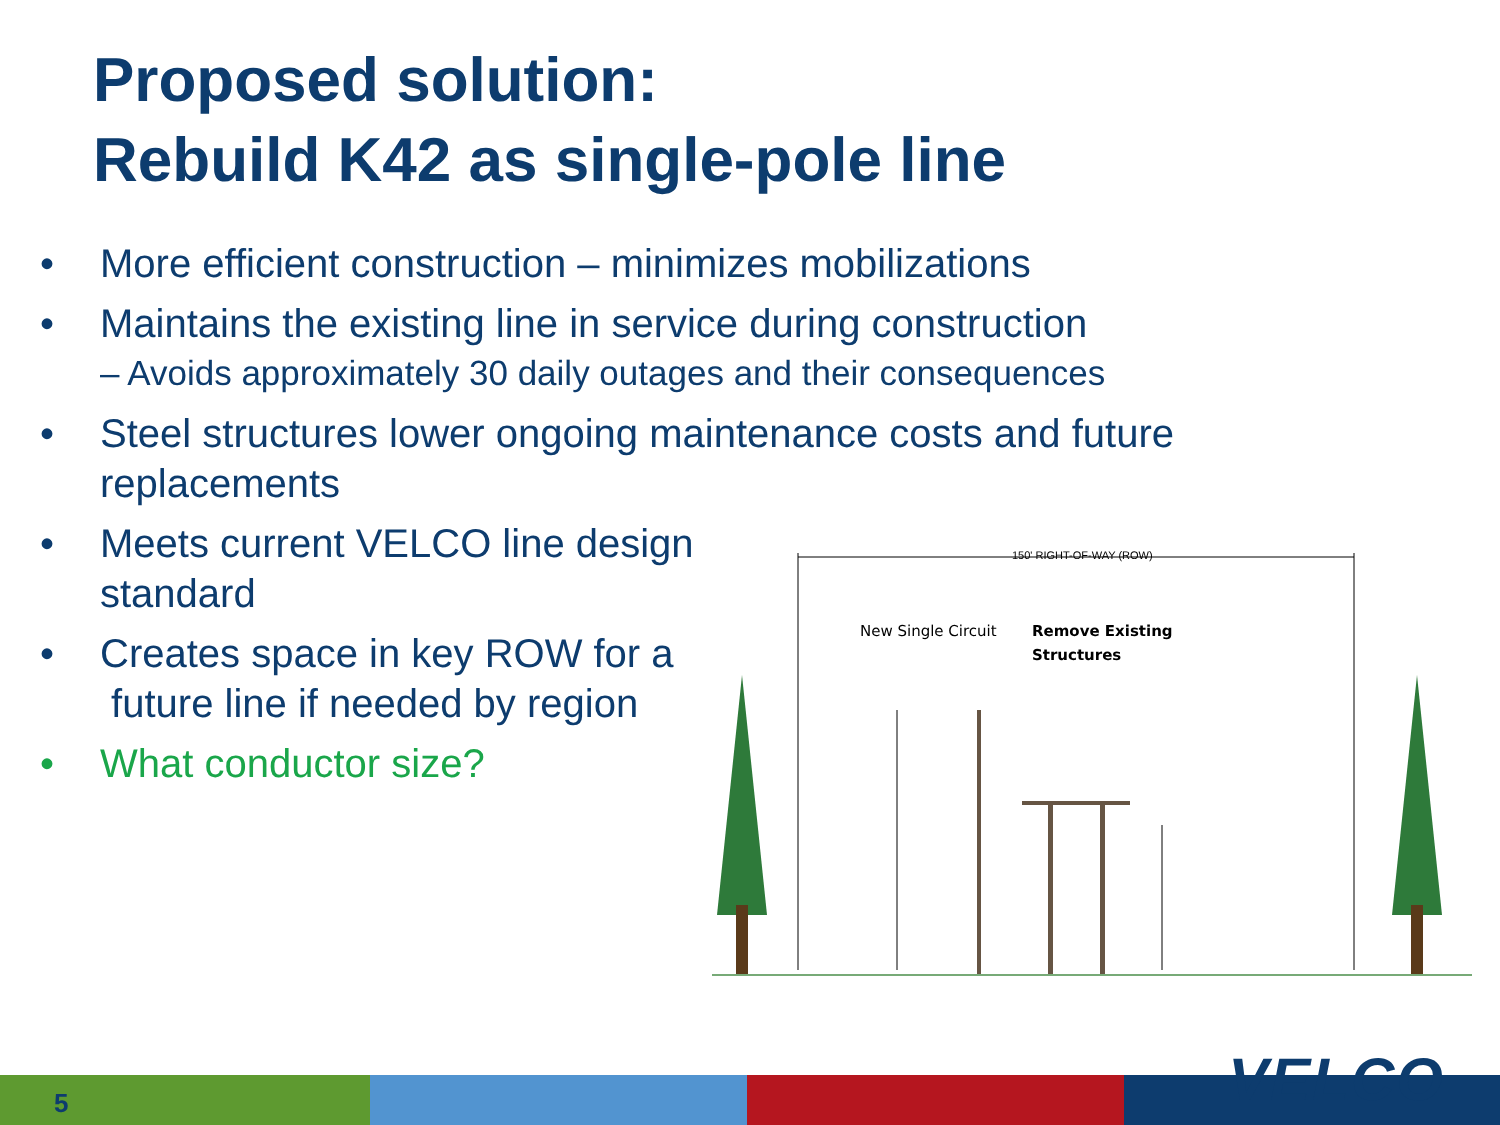Proposed solution:
Rebuild K42 as single-pole line
• More efficient construction – minimizes mobilizations
• Maintains the existing line in service during construction
– Avoids approximately 30 daily outages and their consequences
• Steel structures lower ongoing maintenance costs and future replacements
• Meets current VELCO line design
standard
• Creates space in key ROW for a
future line if needed by region
• What conductor size?
150' RIGHT-OF-WAY (ROW)
New Single Circuit
Remove Existing
Structures
5 VELCO